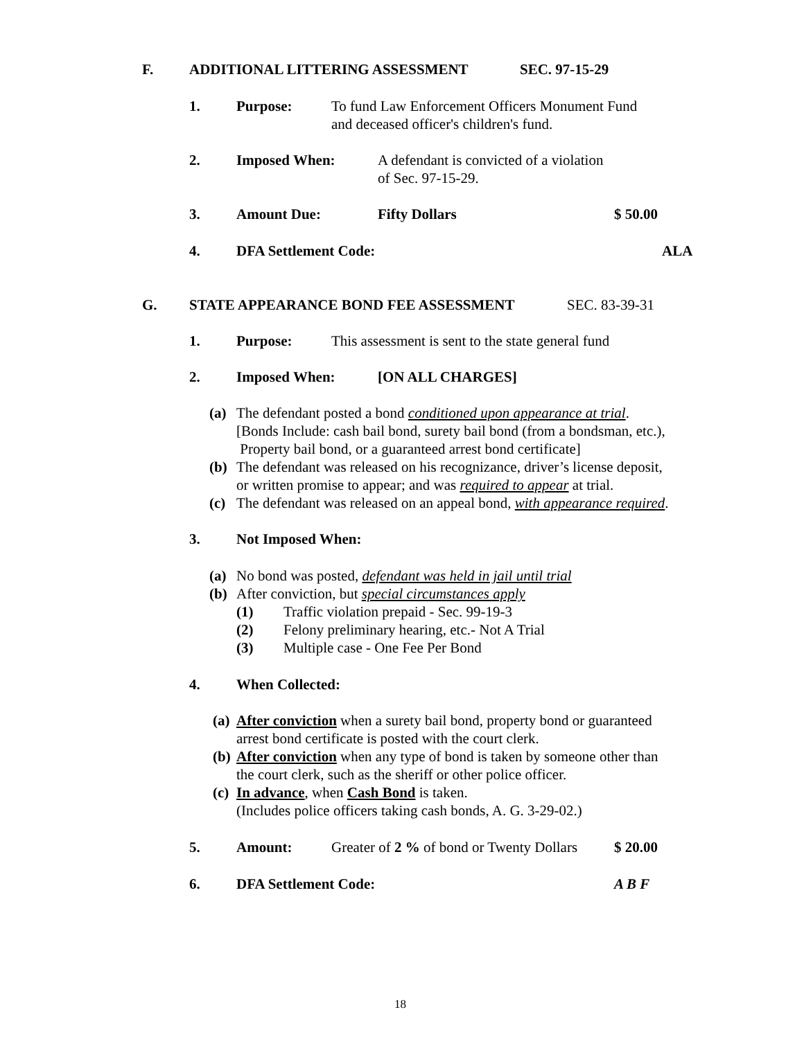F. ADDITIONAL LITTERING ASSESSMENT SEC. 97-15-29
1. Purpose:
To fund Law Enforcement Officers Monument Fund
and deceased officer's children's fund.
2. Imposed When:
A defendant is convicted of a violation
of Sec. 97-15-29.
3. Amount Due: Fifty Dollars $ 50.00
4. DFA Settlement Code: ALA
G. STATE APPEARANCE BOND FEE ASSESSMENT SEC. 83-39-31
1. Purpose: This assessment is sent to the state general fund
2. Imposed When: [ON ALL CHARGES]
(a)
The defendant posted a bond conditioned upon appearance at trial.
[Bonds Include: cash bail bond, surety bail bond (from a bondsman, etc.),
Property bail bond, or a guaranteed arrest bond certificate]
(b)
The defendant was released on his recognizance, driver’s license deposit,
or written promise to appear; and was required to appear at trial.
(c) The defendant was released on an appeal bond, with appearance required.
3. Not Imposed When:
(a) No bond was posted, defendant was held in jail until trial
(b) After conviction, but special circumstances apply
(1) Traffic violation prepaid - Sec. 99-19-3
(2) Felony preliminary hearing, etc.- Not A Trial
(3) Multiple case - One Fee Per Bond
4. When Collected:
(a)
After conviction when a surety bail bond, property bond or guaranteed
arrest bond certificate is posted with the court clerk.
(b)
After conviction when any type of bond is taken by someone other than
the court clerk, such as the sheriff or other police officer.
(c)
In advance, when Cash Bond is taken.
(Includes police officers taking cash bonds, A. G. 3-29-02.)
5. Amount: Greater of 2 % of bond or Twenty Dollars $ 20.00
6. DFA Settlement Code: A B F
18